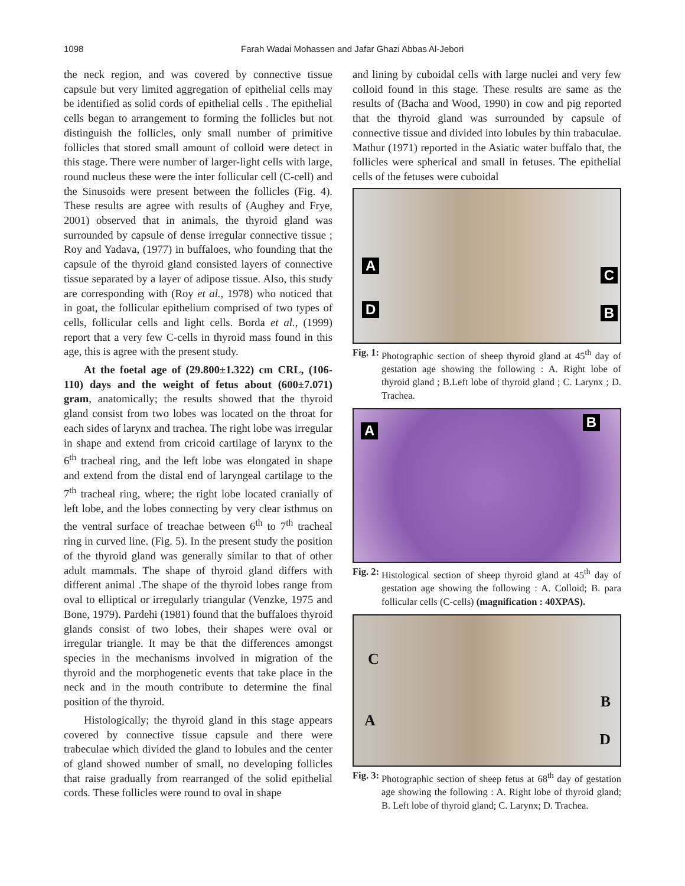1098 Farah Wadai Mohassen and Jafar Ghazi Abbas Al-Jebori
the neck region, and was covered by connective tissue capsule but very limited aggregation of epithelial cells may be identified as solid cords of epithelial cells . The epithelial cells began to arrangement to forming the follicles but not distinguish the follicles, only small number of primitive follicles that stored small amount of colloid were detect in this stage. There were number of larger-light cells with large, round nucleus these were the inter follicular cell (C-cell) and the Sinusoids were present between the follicles (Fig. 4). These results are agree with results of (Aughey and Frye, 2001) observed that in animals, the thyroid gland was surrounded by capsule of dense irregular connective tissue ; Roy and Yadava, (1977) in buffaloes, who founding that the capsule of the thyroid gland consisted layers of connective tissue separated by a layer of adipose tissue. Also, this study are corresponding with (Roy et al., 1978) who noticed that in goat, the follicular epithelium comprised of two types of cells, follicular cells and light cells. Borda et al., (1999) report that a very few C-cells in thyroid mass found in this age, this is agree with the present study.
At the foetal age of (29.800±1.322) cm CRL, (106-110) days and the weight of fetus about (600±7.071) gram, anatomically; the results showed that the thyroid gland consist from two lobes was located on the throat for each sides of larynx and trachea. The right lobe was irregular in shape and extend from cricoid cartilage of larynx to the 6<sup>th</sup> tracheal ring, and the left lobe was elongated in shape and extend from the distal end of laryngeal cartilage to the 7<sup>th</sup> tracheal ring, where; the right lobe located cranially of left lobe, and the lobes connecting by very clear isthmus on the ventral surface of treachae between 6<sup>th</sup> to 7<sup>th</sup> tracheal ring in curved line. (Fig. 5). In the present study the position of the thyroid gland was generally similar to that of other adult mammals. The shape of thyroid gland differs with different animal .The shape of the thyroid lobes range from oval to elliptical or irregularly triangular (Venzke, 1975 and Bone, 1979). Pardehi (1981) found that the buffaloes thyroid glands consist of two lobes, their shapes were oval or irregular triangle. It may be that the differences amongst species in the mechanisms involved in migration of the thyroid and the morphogenetic events that take place in the neck and in the mouth contribute to determine the final position of the thyroid.
Histologically; the thyroid gland in this stage appears covered by connective tissue capsule and there were trabeculae which divided the gland to lobules and the center of gland showed number of small, no developing follicles that raise gradually from rearranged of the solid epithelial cords. These follicles were round to oval in shape
and lining by cuboidal cells with large nuclei and very few colloid found in this stage. These results are same as the results of (Bacha and Wood, 1990) in cow and pig reported that the thyroid gland was surrounded by capsule of connective tissue and divided into lobules by thin trabaculae. Mathur (1971) reported in the Asiatic water buffalo that, the follicles were spherical and small in fetuses. The epithelial cells of the fetuses were cuboidal
A
C
D B
Fig. 1: Photographic section of sheep thyroid gland at 45<sup>th</sup> day of gestation age showing the following : A. Right lobe of thyroid gland ; B.Left lobe of thyroid gland ; C. Larynx ; D. Trachea.
A B
Fig. 2: Histological section of sheep thyroid gland at 45<sup>th</sup> day of gestation age showing the following : A. Colloid; B. para follicular cells (C-cells) (magnification : 40XPAS).
C
B
A
D
Fig. 3: Photographic section of sheep fetus at 68<sup>th</sup> day of gestation age showing the following : A. Right lobe of thyroid gland; B. Left lobe of thyroid gland; C. Larynx; D. Trachea.